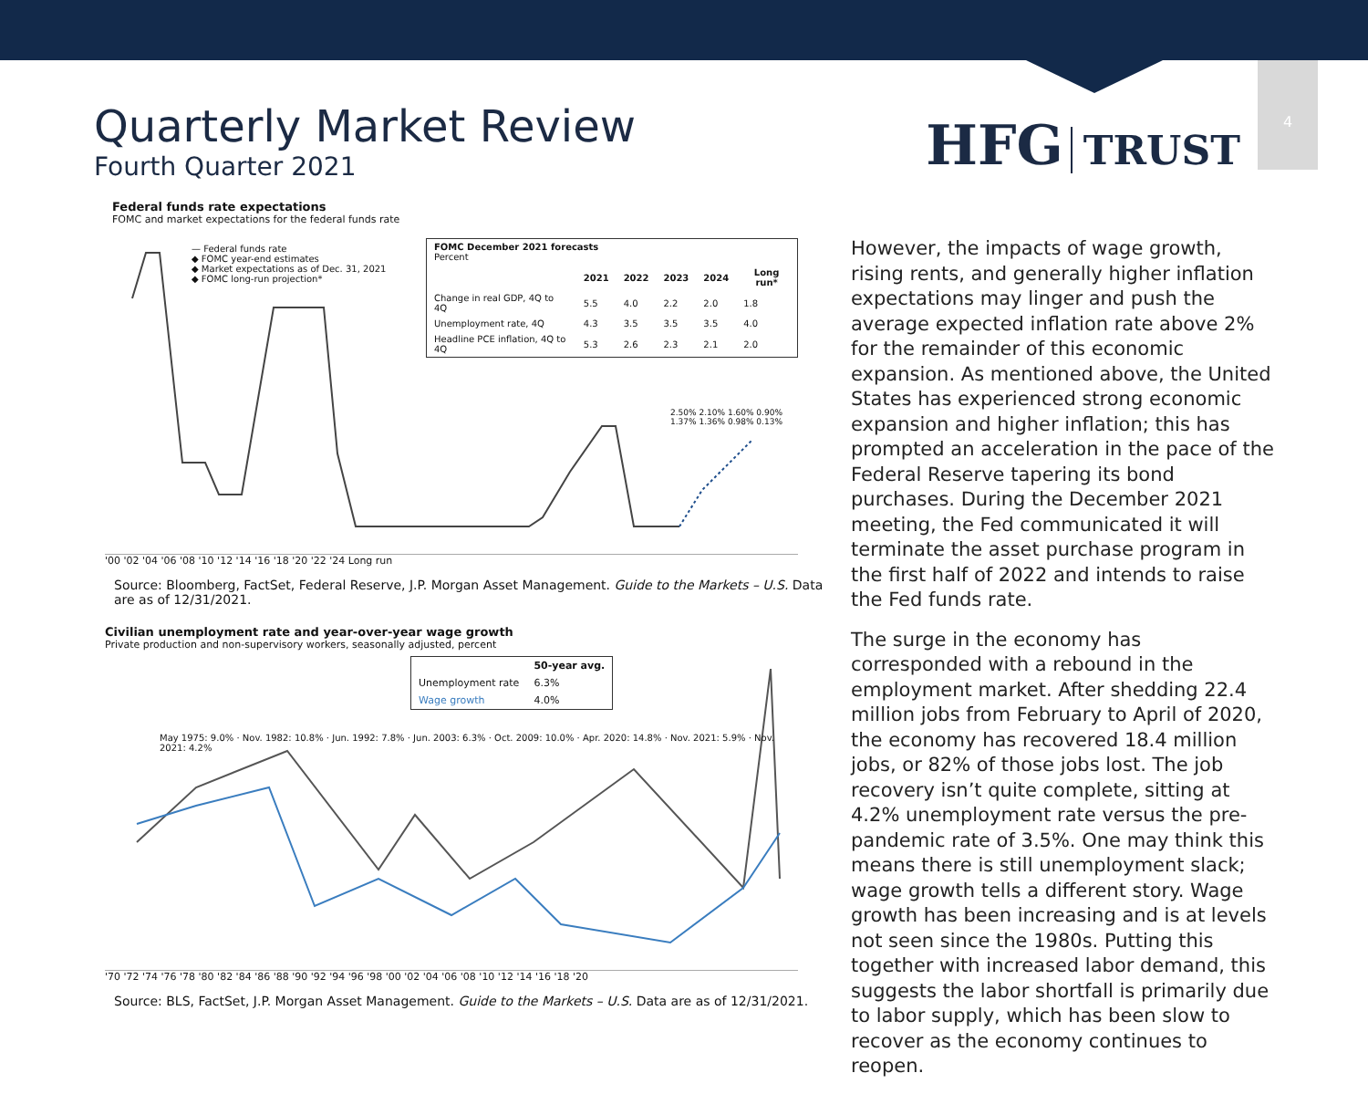4
Quarterly Market Review
Fourth Quarter 2021
HFG TRUST
Federal funds rate expectations
FOMC and market expectations for the federal funds rate
— Federal funds rate
◆ FOMC year-end estimates
◆ Market expectations as of Dec. 31, 2021
◆ FOMC long-run projection*
| FOMC December 2021 forecasts Percent | | | | | |
| --- | --- | --- | --- | --- | --- |
| | 2021 | 2022 | 2023 | 2024 | Long run* |
| Change in real GDP, 4Q to 4Q | 5.5 | 4.0 | 2.2 | 2.0 | 1.8 |
| Unemployment rate, 4Q | 4.3 | 3.5 | 3.5 | 3.5 | 4.0 |
| Headline PCE inflation, 4Q to 4Q | 5.3 | 2.6 | 2.3 | 2.1 | 2.0 |
2.50% 2.10% 1.60% 0.90% 1.37% 1.36% 0.98% 0.13%
'00 '02 '04 '06 '08 '10 '12 '14 '16 '18 '20 '22 '24 Long run
Source: Bloomberg, FactSet, Federal Reserve, J.P. Morgan Asset Management. Guide to the Markets – U.S. Data are as of 12/31/2021.
Civilian unemployment rate and year-over-year wage growth
Private production and non-supervisory workers, seasonally adjusted, percent
| | 50-year avg. |
| --- | --- |
| Unemployment rate | 6.3% |
| Wage growth | 4.0% |
May 1975: 9.0% · Nov. 1982: 10.8% · Jun. 1992: 7.8% · Jun. 2003: 6.3% · Oct. 2009: 10.0% · Apr. 2020: 14.8% · Nov. 2021: 5.9% · Nov. 2021: 4.2%
'70 '72 '74 '76 '78 '80 '82 '84 '86 '88 '90 '92 '94 '96 '98 '00 '02 '04 '06 '08 '10 '12 '14 '16 '18 '20
Source: BLS, FactSet, J.P. Morgan Asset Management. Guide to the Markets – U.S. Data are as of 12/31/2021.
However, the impacts of wage growth, rising rents, and generally higher inflation expectations may linger and push the average expected inflation rate above 2% for the remainder of this economic expansion. As mentioned above, the United States has experienced strong economic expansion and higher inflation; this has prompted an acceleration in the pace of the Federal Reserve tapering its bond purchases. During the December 2021 meeting, the Fed communicated it will terminate the asset purchase program in the first half of 2022 and intends to raise the Fed funds rate.
The surge in the economy has corresponded with a rebound in the employment market. After shedding 22.4 million jobs from February to April of 2020, the economy has recovered 18.4 million jobs, or 82% of those jobs lost. The job recovery isn’t quite complete, sitting at 4.2% unemployment rate versus the pre-pandemic rate of 3.5%. One may think this means there is still unemployment slack; wage growth tells a different story. Wage growth has been increasing and is at levels not seen since the 1980s. Putting this together with increased labor demand, this suggests the labor shortfall is primarily due to labor supply, which has been slow to recover as the economy continues to reopen.